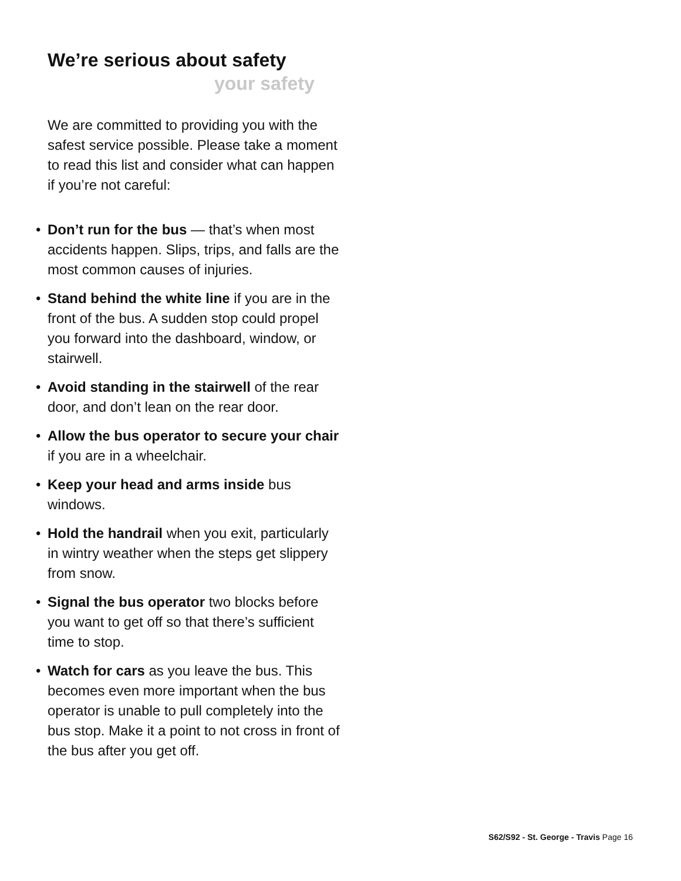We’re serious about safety
your safety
We are committed to providing you with the safest service possible. Please take a moment to read this list and consider what can happen if you’re not careful:
• Don’t run for the bus — that’s when most accidents happen. Slips, trips, and falls are the most common causes of injuries.
• Stand behind the white line if you are in the front of the bus. A sudden stop could propel you forward into the dashboard, window, or stairwell.
• Avoid standing in the stairwell of the rear door, and don’t lean on the rear door.
• Allow the bus operator to secure your chair if you are in a wheelchair.
• Keep your head and arms inside bus windows.
• Hold the handrail when you exit, particularly in wintry weather when the steps get slippery from snow.
• Signal the bus operator two blocks before you want to get off so that there’s sufficient time to stop.
• Watch for cars as you leave the bus. This becomes even more important when the bus operator is unable to pull completely into the bus stop. Make it a point to not cross in front of the bus after you get off.
S62/S92 - St. George - Travis Page 16